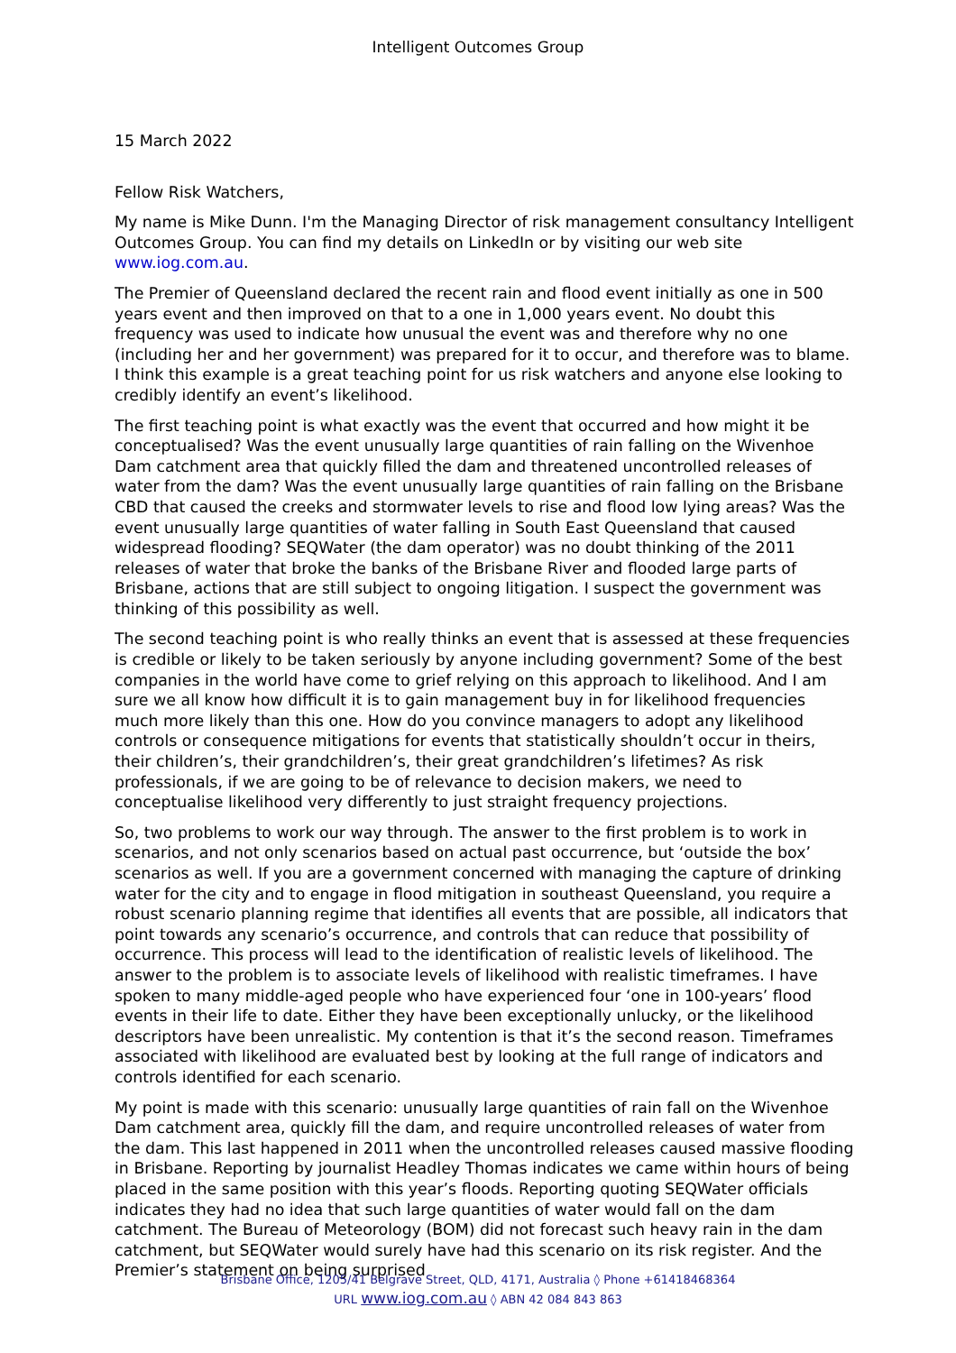Intelligent Outcomes Group
15 March 2022
Fellow Risk Watchers,
My name is Mike Dunn. I'm the Managing Director of risk management consultancy Intelligent Outcomes Group. You can find my details on LinkedIn or by visiting our web site www.iog.com.au.
The Premier of Queensland declared the recent rain and flood event initially as one in 500 years event and then improved on that to a one in 1,000 years event. No doubt this frequency was used to indicate how unusual the event was and therefore why no one (including her and her government) was prepared for it to occur, and therefore was to blame. I think this example is a great teaching point for us risk watchers and anyone else looking to credibly identify an event’s likelihood.
The first teaching point is what exactly was the event that occurred and how might it be conceptualised? Was the event unusually large quantities of rain falling on the Wivenhoe Dam catchment area that quickly filled the dam and threatened uncontrolled releases of water from the dam? Was the event unusually large quantities of rain falling on the Brisbane CBD that caused the creeks and stormwater levels to rise and flood low lying areas? Was the event unusually large quantities of water falling in South East Queensland that caused widespread flooding? SEQWater (the dam operator) was no doubt thinking of the 2011 releases of water that broke the banks of the Brisbane River and flooded large parts of Brisbane, actions that are still subject to ongoing litigation. I suspect the government was thinking of this possibility as well.
The second teaching point is who really thinks an event that is assessed at these frequencies is credible or likely to be taken seriously by anyone including government? Some of the best companies in the world have come to grief relying on this approach to likelihood. And I am sure we all know how difficult it is to gain management buy in for likelihood frequencies much more likely than this one. How do you convince managers to adopt any likelihood controls or consequence mitigations for events that statistically shouldn’t occur in theirs, their children’s, their grandchildren’s, their great grandchildren’s lifetimes? As risk professionals, if we are going to be of relevance to decision makers, we need to conceptualise likelihood very differently to just straight frequency projections.
So, two problems to work our way through. The answer to the first problem is to work in scenarios, and not only scenarios based on actual past occurrence, but ‘outside the box’ scenarios as well. If you are a government concerned with managing the capture of drinking water for the city and to engage in flood mitigation in southeast Queensland, you require a robust scenario planning regime that identifies all events that are possible, all indicators that point towards any scenario’s occurrence, and controls that can reduce that possibility of occurrence. This process will lead to the identification of realistic levels of likelihood. The answer to the problem is to associate levels of likelihood with realistic timeframes. I have spoken to many middle-aged people who have experienced four ‘one in 100-years’ flood events in their life to date. Either they have been exceptionally unlucky, or the likelihood descriptors have been unrealistic. My contention is that it’s the second reason. Timeframes associated with likelihood are evaluated best by looking at the full range of indicators and controls identified for each scenario.
My point is made with this scenario: unusually large quantities of rain fall on the Wivenhoe Dam catchment area, quickly fill the dam, and require uncontrolled releases of water from the dam. This last happened in 2011 when the uncontrolled releases caused massive flooding in Brisbane. Reporting by journalist Headley Thomas indicates we came within hours of being placed in the same position with this year’s floods. Reporting quoting SEQWater officials indicates they had no idea that such large quantities of water would fall on the dam catchment. The Bureau of Meteorology (BOM) did not forecast such heavy rain in the dam catchment, but SEQWater would surely have had this scenario on its risk register. And the Premier’s statement on being surprised
Brisbane Office, 1205/41 Belgrave Street, QLD, 4171, Australia ◊ Phone +61418468364
URL www.iog.com.au ◊ ABN 42 084 843 863